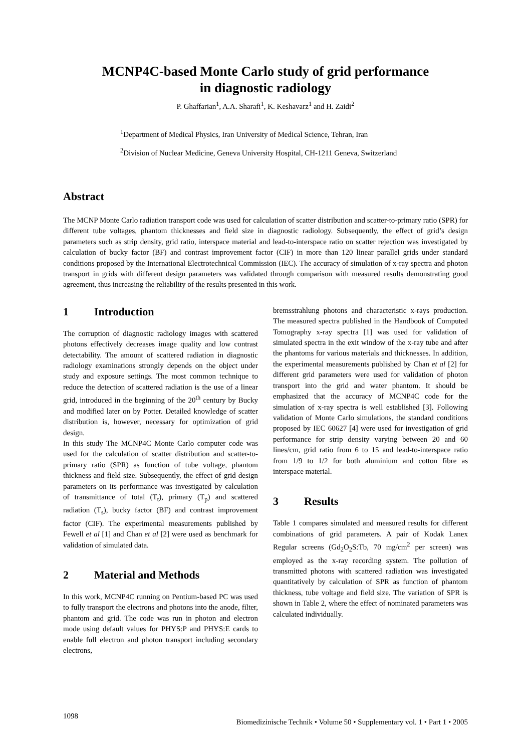MCNP4C-based Monte Carlo study of grid performance
in diagnostic radiology
P. Ghaffarian<sup>1</sup>, A.A. Sharafi<sup>1</sup>, K. Keshavarz<sup>1</sup> and H. Zaidi<sup>2</sup>
<sup>1</sup> Department of Medical Physics, Iran University of Medical Science, Tehran, Iran
<sup>2</sup> Division of Nuclear Medicine, Geneva University Hospital, CH-1211 Geneva, Switzerland
Abstract
The MCNP Monte Carlo radiation transport code was used for calculation of scatter distribution and scatter-to-primary ratio (SPR) for different tube voltages, phantom thicknesses and field size in diagnostic radiology. Subsequently, the effect of grid’s design parameters such as strip density, grid ratio, interspace material and lead-to-interspace ratio on scatter rejection was investigated by calculation of bucky factor (BF) and contrast improvement factor (CIF) in more than 120 linear parallel grids under standard conditions proposed by the International Electrotechnical Commission (IEC). The accuracy of simulation of x-ray spectra and photon transport in grids with different design parameters was validated through comparison with measured results demonstrating good agreement, thus increasing the reliability of the results presented in this work.
1 Introduction
The corruption of diagnostic radiology images with scattered photons effectively decreases image quality and low contrast detectability. The amount of scattered radiation in diagnostic radiology examinations strongly depends on the object under study and exposure settings. The most common technique to reduce the detection of scattered radiation is the use of a linear grid, introduced in the beginning of the 20<sup>th</sup> century by Bucky and modified later on by Potter. Detailed knowledge of scatter distribution is, however, necessary for optimization of grid design.
In this study The MCNP4C Monte Carlo computer code was used for the calculation of scatter distribution and scatter-to-primary ratio (SPR) as function of tube voltage, phantom thickness and field size. Subsequently, the effect of grid design parameters on its performance was investigated by calculation of transmittance of total (T<sub>t</sub>), primary (T<sub>p</sub>) and scattered radiation (T<sub>s</sub>), bucky factor (BF) and contrast improvement factor (CIF). The experimental measurements published by Fewell et al [1] and Chan et al [2] were used as benchmark for validation of simulated data.
2 Material and Methods
In this work, MCNP4C running on Pentium-based PC was used to fully transport the electrons and photons into the anode, filter, phantom and grid. The code was run in photon and electron mode using default values for PHYS:P and PHYS:E cards to enable full electron and photon transport including secondary electrons,
bremsstrahlung photons and characteristic x-rays production. The measured spectra published in the Handbook of Computed Tomography x-ray spectra [1] was used for validation of simulated spectra in the exit window of the x-ray tube and after the phantoms for various materials and thicknesses. In addition, the experimental measurements published by Chan et al [2] for different grid parameters were used for validation of photon transport into the grid and water phantom. It should be emphasized that the accuracy of MCNP4C code for the simulation of x-ray spectra is well established [3]. Following validation of Monte Carlo simulations, the standard conditions proposed by IEC 60627 [4] were used for investigation of grid performance for strip density varying between 20 and 60 lines/cm, grid ratio from 6 to 15 and lead-to-interspace ratio from 1/9 to 1/2 for both aluminium and cotton fibre as interspace material.
3 Results
Table 1 compares simulated and measured results for different combinations of grid parameters. A pair of Kodak Lanex Regular screens (Gd<sub>2</sub>O<sub>2</sub>S:Tb, 70 mg/cm<sup>2</sup> per screen) was employed as the x-ray recording system. The pollution of transmitted photons with scattered radiation was investigated quantitatively by calculation of SPR as function of phantom thickness, tube voltage and field size. The variation of SPR is shown in Table 2, where the effect of nominated parameters was calculated individually.
1098 Biomedizinische Technik • Volume 50 • Supplementary vol. 1 • Part 1 • 2005